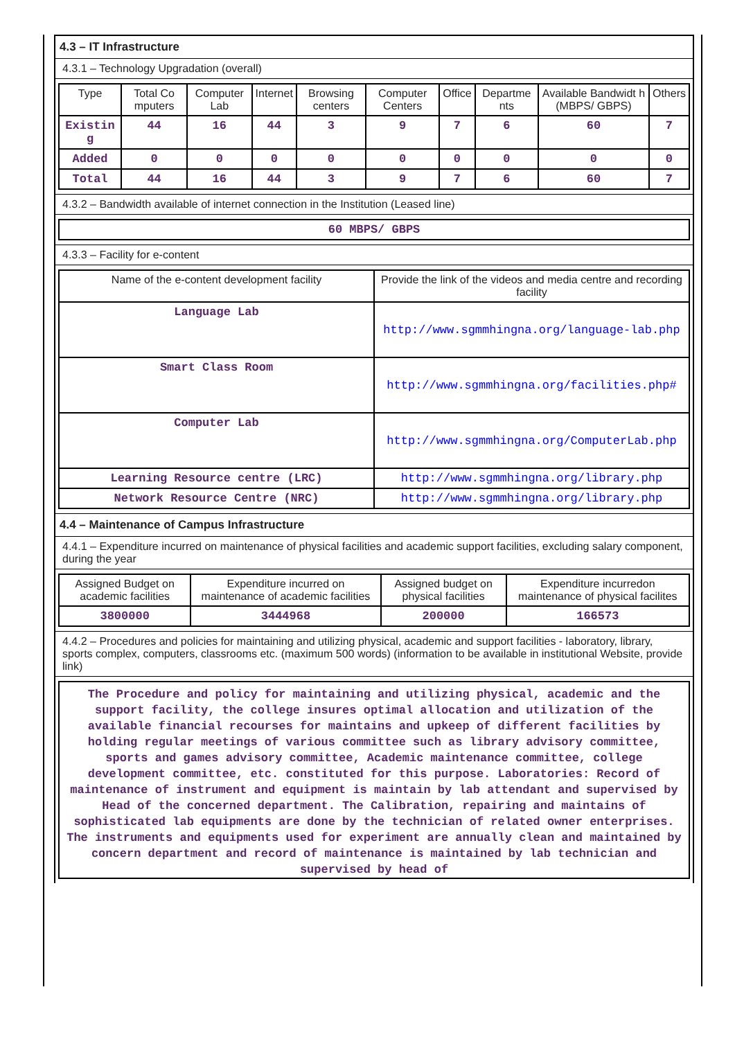4.3 – IT Infrastructure
4.3.1 – Technology Upgradation (overall)
| Type | Total Co mputers | Computer Lab | Internet | Browsing centers | Computer Centers | Office | Departme nts | Available Bandwidt h (MBPS/ GBPS) | Others |
| --- | --- | --- | --- | --- | --- | --- | --- | --- | --- |
| Existin g | 44 | 16 | 44 | 3 | 9 | 7 | 6 | 60 | 7 |
| Added | 0 | 0 | 0 | 0 | 0 | 0 | 0 | 0 | 0 |
| Total | 44 | 16 | 44 | 3 | 9 | 7 | 6 | 60 | 7 |
4.3.2 – Bandwidth available of internet connection in the Institution (Leased line)
| 60 MBPS/ GBPS |
4.3.3 – Facility for e-content
| Name of the e-content development facility | Provide the link of the videos and media centre and recording facility |
| --- | --- |
| Language Lab | http://www.sgmmhingna.org/language-lab.php |
| Smart Class Room | http://www.sgmmhingna.org/facilities.php# |
| Computer Lab | http://www.sgmmhingna.org/ComputerLab.php |
| Learning Resource centre (LRC) | http://www.sgmmhingna.org/library.php |
| Network Resource Centre (NRC) | http://www.sgmmhingna.org/library.php |
4.4 – Maintenance of Campus Infrastructure
4.4.1 – Expenditure incurred on maintenance of physical facilities and academic support facilities, excluding salary component, during the year
| Assigned Budget on academic facilities | Expenditure incurred on maintenance of academic facilities | Assigned budget on physical facilities | Expenditure incurredon maintenance of physical facilites |
| --- | --- | --- | --- |
| 3800000 | 3444968 | 200000 | 166573 |
4.4.2 – Procedures and policies for maintaining and utilizing physical, academic and support facilities - laboratory, library, sports complex, computers, classrooms etc. (maximum 500 words) (information to be available in institutional Website, provide link)
The Procedure and policy for maintaining and utilizing physical, academic and the support facility, the college insures optimal allocation and utilization of the available financial recourses for maintains and upkeep of different facilities by holding regular meetings of various committee such as library advisory committee, sports and games advisory committee, Academic maintenance committee, college development committee, etc. constituted for this purpose. Laboratories: Record of maintenance of instrument and equipment is maintain by lab attendant and supervised by Head of the concerned department. The Calibration, repairing and maintains of sophisticated lab equipments are done by the technician of related owner enterprises. The instruments and equipments used for experiment are annually clean and maintained by concern department and record of maintenance is maintained by lab technician and supervised by head of